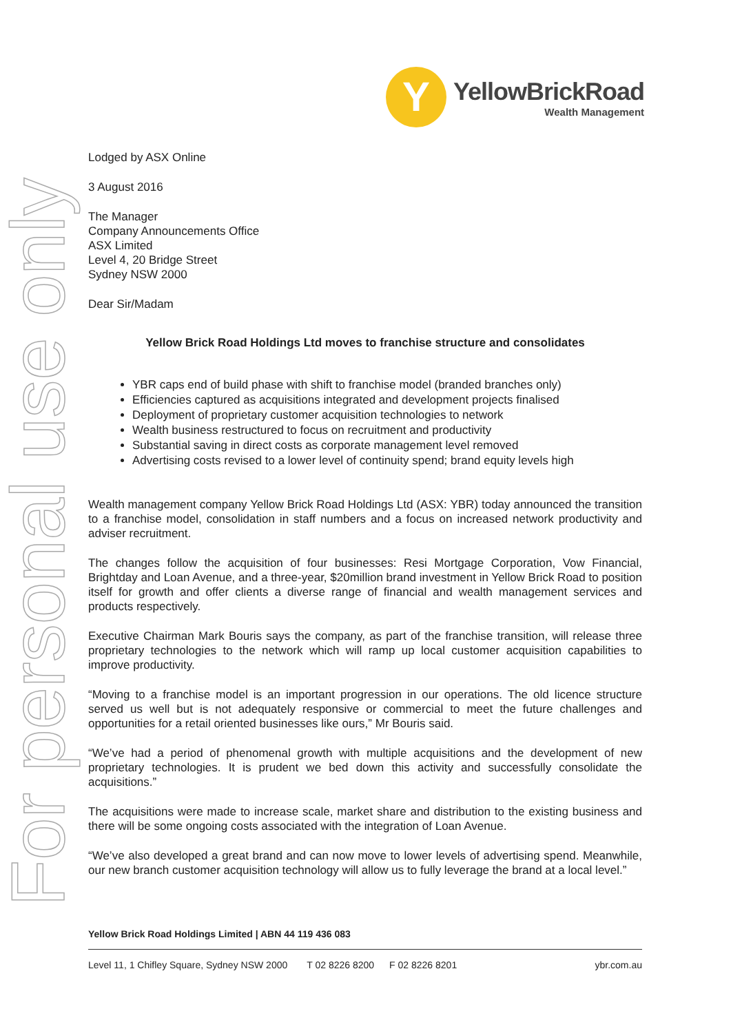For personal use only
Y
YellowBrickRoad
Wealth Management
Lodged by ASX Online
3 August 2016
The Manager
Company Announcements Office
ASX Limited
Level 4, 20 Bridge Street
Sydney NSW 2000
Dear Sir/Madam
Yellow Brick Road Holdings Ltd moves to franchise structure and consolidates
YBR caps end of build phase with shift to franchise model (branded branches only)
Efficiencies captured as acquisitions integrated and development projects finalised
Deployment of proprietary customer acquisition technologies to network
Wealth business restructured to focus on recruitment and productivity
Substantial saving in direct costs as corporate management level removed
Advertising costs revised to a lower level of continuity spend; brand equity levels high
Wealth management company Yellow Brick Road Holdings Ltd (ASX: YBR) today announced the transition to a franchise model, consolidation in staff numbers and a focus on increased network productivity and adviser recruitment.
The changes follow the acquisition of four businesses: Resi Mortgage Corporation, Vow Financial, Brightday and Loan Avenue, and a three-year, $20million brand investment in Yellow Brick Road to position itself for growth and offer clients a diverse range of financial and wealth management services and products respectively.
Executive Chairman Mark Bouris says the company, as part of the franchise transition, will release three proprietary technologies to the network which will ramp up local customer acquisition capabilities to improve productivity.
“Moving to a franchise model is an important progression in our operations. The old licence structure served us well but is not adequately responsive or commercial to meet the future challenges and opportunities for a retail oriented businesses like ours,” Mr Bouris said.
“We’ve had a period of phenomenal growth with multiple acquisitions and the development of new proprietary technologies. It is prudent we bed down this activity and successfully consolidate the acquisitions.”
The acquisitions were made to increase scale, market share and distribution to the existing business and there will be some ongoing costs associated with the integration of Loan Avenue.
“We’ve also developed a great brand and can now move to lower levels of advertising spend. Meanwhile, our new branch customer acquisition technology will allow us to fully leverage the brand at a local level.”
Yellow Brick Road Holdings Limited | ABN 44 119 436 083
Level 11, 1 Chifley Square, Sydney NSW 2000 T 02 8226 8200 F 02 8226 8201 ybr.com.au